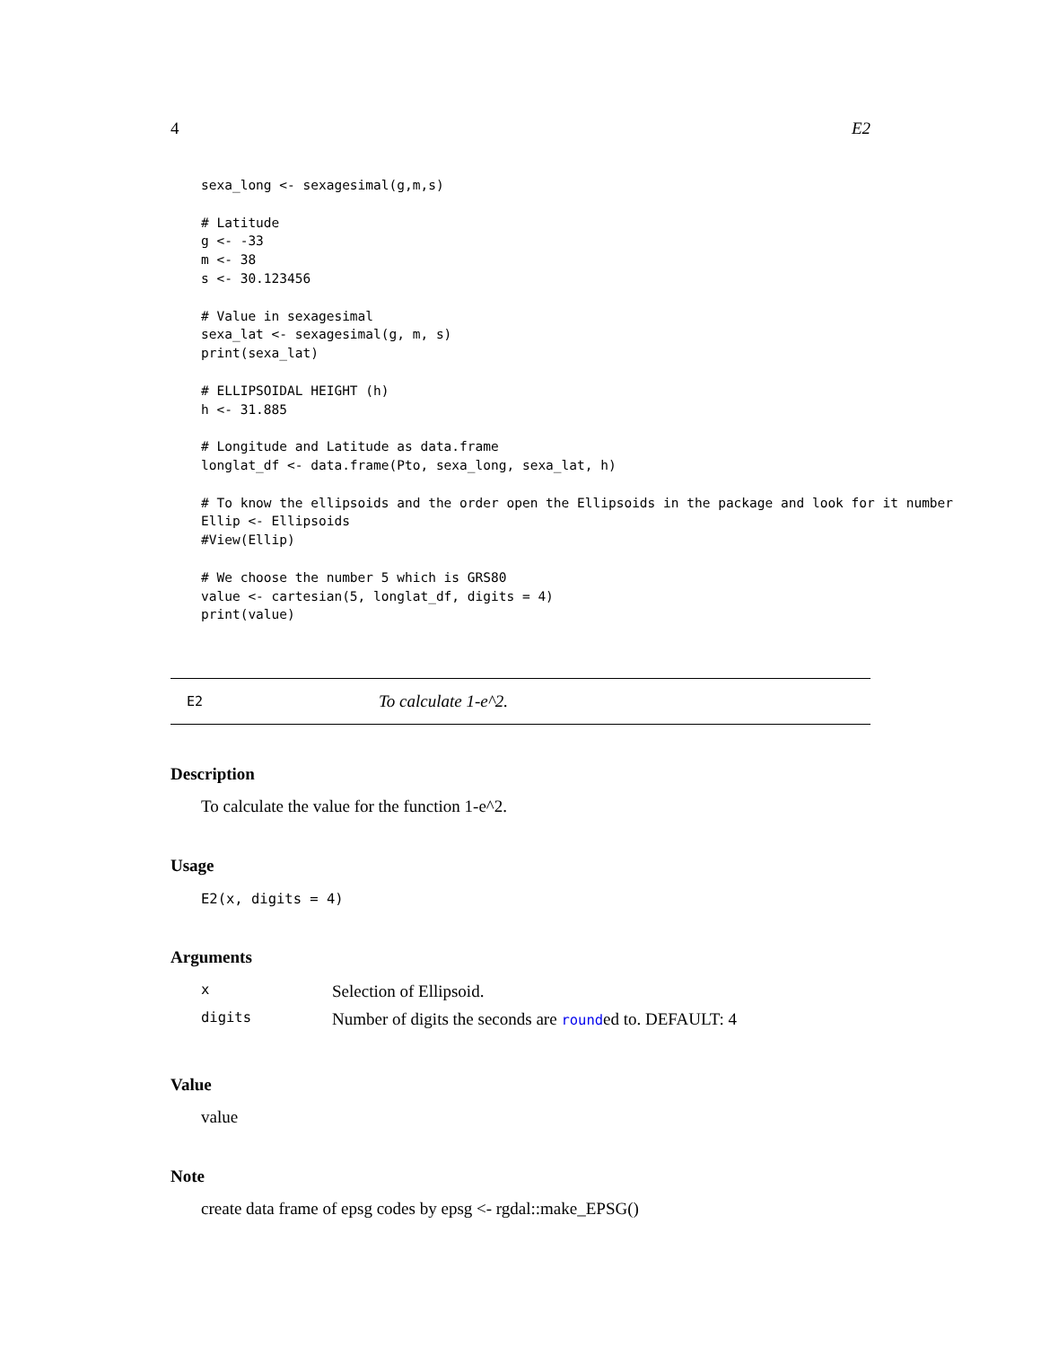4 E2
sexa_long <- sexagesimal(g,m,s)

# Latitude
g <- -33
m <- 38
s <- 30.123456

# Value in sexagesimal
sexa_lat <- sexagesimal(g, m, s)
print(sexa_lat)

# ELLIPSOIDAL HEIGHT (h)
h <- 31.885

# Longitude and Latitude as data.frame
longlat_df <- data.frame(Pto, sexa_long, sexa_lat, h)

# To know the ellipsoids and the order open the Ellipsoids in the package and look for it number
Ellip <- Ellipsoids
#View(Ellip)

# We choose the number 5 which is GRS80
value <- cartesian(5, longlat_df, digits = 4)
print(value)
E2 To calculate 1-e^2.
Description
To calculate the value for the function 1-e^2.
Usage
E2(x, digits = 4)
Arguments
| x | Selection of Ellipsoid. |
| digits | Number of digits the seconds are round ed to. DEFAULT: 4 |
Value
value
Note
create data frame of epsg codes by epsg <- rgdal::make_EPSG()